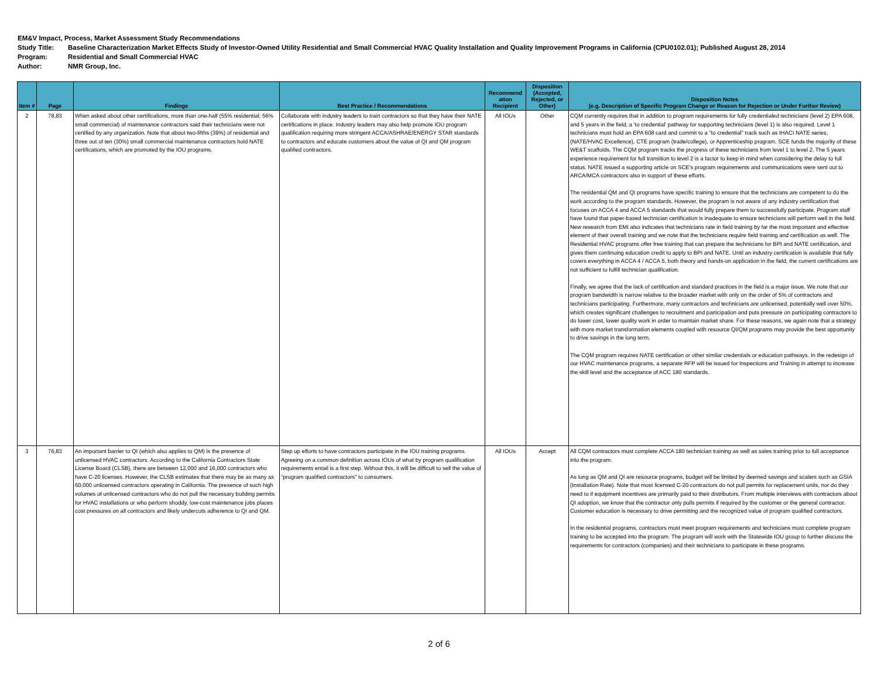EM&V Impact, Process, Market Assessment Study Recommendations
Study Title: Baseline Characterization Market Effects Study of Investor-Owned Utility Residential and Small Commercial HVAC Quality Installation and Quality Improvement Programs in California (CPU0102.01); Published August 28, 2014
Program: Residential and Small Commercial HVAC
Author: NMR Group, Inc.
| Item # | Page | Findings | Best Practice / Recommendations | Recommend ation Recipient | Disposition (Accepted, Rejected, or Other) | Disposition Notes (e.g. Description of Specific Program Change or Reason for Rejection or Under Further Review) |
| --- | --- | --- | --- | --- | --- | --- |
| 2 | 78,83 | When asked about other certifications, more than one-half (55% residential; 56% small commercial) of maintenance contractors said their technicians were not certified by any organization. Note that about two-fifths (39%) of residential and three out of ten (30%) small commercial maintenance contractors hold NATE certifications, which are promoted by the IOU programs. | Collaborate with industry leaders to train contractors so that they have their NATE certifications in place. Industry leaders may also help promote IOU program qualification requiring more stringent ACCA/ASHRAE/ENERGY STAR standards to contractors and educate customers about the value of QI and QM program qualified contractors. | All IOUs | Other | CQM currently requires that in addition to program requirements for fully credentialed technicians (level 2) EPA 608, and 5 years in the field, a 'to credential' pathway for supporting technicians (level 1) is also required. Level 1 technicians must hold an EPA 608 card and commit to a "to credential" track such as IHACI NATE series, (NATE/HVAC Excellence), CTE program (trade/college), or Apprenticeship program. SCE funds the majority of these WE&T scaffolds. The CQM program tracks the progress of these technicians from level 1 to level 2. The 5 years experience requirement for full transition to level 2 is a factor to keep in mind when considering the delay to full status. NATE issued a supporting article on SCE's program requirements and communications were sent out to ARCA/MCA contractors also in support of these efforts. The residential QM and QI programs have specific training to ensure that the technicians are competent to do the work according to the program standards. However, the program is not aware of any industry certification that focuses on ACCA 4 and ACCA 5 standards that would fully prepare them to successfully participate. Program staff have found that paper-based technician certification is inadequate to ensure technicians will perform well in the field. New research from EMI also indicates that technicians rate in field training by far the most important and effective element of their overall training and we note that the technicians require field training and certification as well. The Residential HVAC programs offer free training that can prepare the technicians for BPI and NATE certification, and gives them continuing education credit to apply to BPI and NATE. Until an industry certification is available that fully covers everything in ACCA 4 / ACCA 5, both theory and hands-on application in the field, the current certifications are not sufficient to fulfill technician qualification. Finally, we agree that the lack of certification and standard practices in the field is a major issue. We note that our program bandwidth is narrow relative to the broader market with only on the order of 5% of contractors and technicians participating. Furthermore, many contractors and technicians are unlicensed, potentially well over 50%, which creates significant challenges to recruitment and participation and puts pressure on participating contractors to do lower cost, lower quality work in order to maintain market share. For these reasons, we again note that a strategy with more market transformation elements coupled with resource QI/QM programs may provide the best opportunity to drive savings in the long term. The CQM program requires NATE certification or other similar credentials or education pathways. In the redesign of our HVAC maintenance programs, a separate RFP will be issued for Inspections and Training in attempt to increase the skill level and the acceptance of ACC 180 standards. |
| 3 | 76,83 | An important barrier to QI (which also applies to QM) is the presence of unlicensed HVAC contractors. According to the California Contractors State License Board (CLSB), there are between 12,000 and 16,000 contractors who have C-20 licenses. However, the CLSB estimates that there may be as many as 60,000 unlicensed contractors operating in California. The presence of such high volumes of unlicensed contractors who do not pull the necessary building permits for HVAC installations or who perform shoddy, low-cost maintenance jobs places cost pressures on all contractors and likely undercuts adherence to QI and QM. | Step up efforts to have contractors participate in the IOU training programs. Agreeing on a common definition across IOUs of what by program qualification requirements entail is a first step. Without this, it will be difficult to sell the value of “program qualified contractors” to consumers. | All IOUs | Accept | All CQM contractors must complete ACCA 180 technician training as well as sales training prior to full acceptance into the program. As long as QM and QI are resource programs, budget will be limited by deemed savings and scalers such as GSIA (Installation Rate). Note that most licensed C-20 contractors do not pull permits for replacement units, nor do they need to if equipment incentives are primarily paid to their distributors. From multiple interviews with contractors about QI adoption, we know that the contractor only pulls permits if required by the customer or the general contractor. Customer education is necessary to drive permitting and the recognized value of program qualified contractors. In the residential programs, contractors must meet program requirements and technicians must complete program training to be accepted into the program. The program will work with the Statewide IOU group to further discuss the requirements for contractors (companies) and their technicians to participate in these programs. |
2 of 6